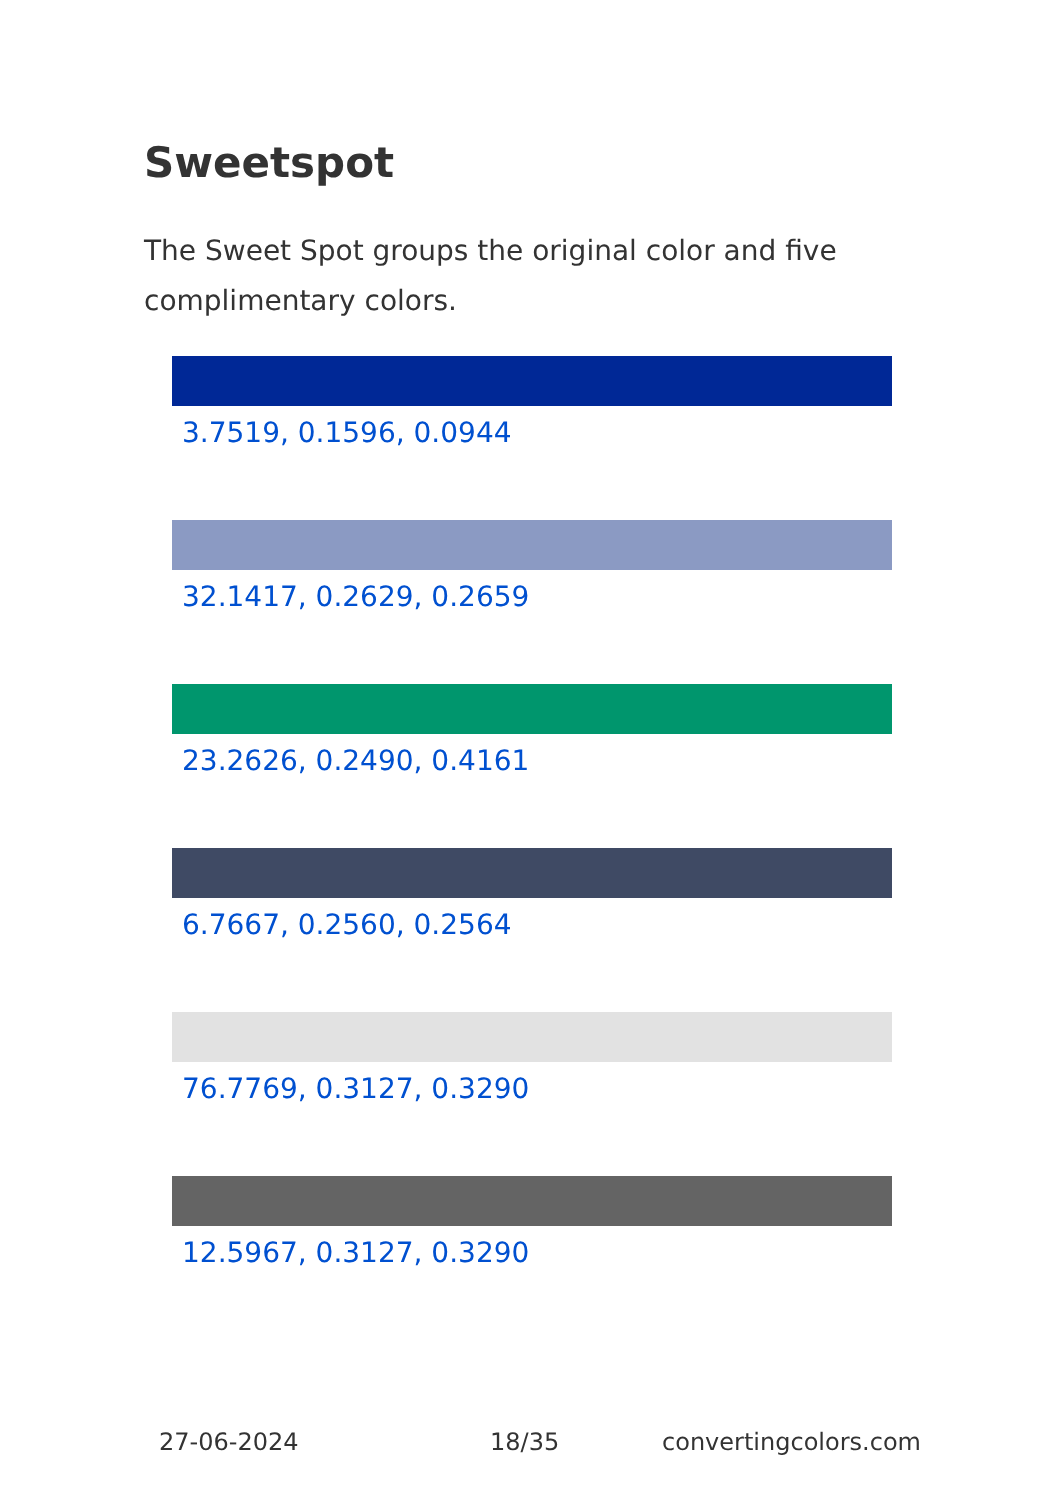Sweetspot
The Sweet Spot groups the original color and five complimentary colors.
3.7519, 0.1596, 0.0944
32.1417, 0.2629, 0.2659
23.2626, 0.2490, 0.4161
6.7667, 0.2560, 0.2564
76.7769, 0.3127, 0.3290
12.5967, 0.3127, 0.3290
27-06-2024 18/35 convertingcolors.com